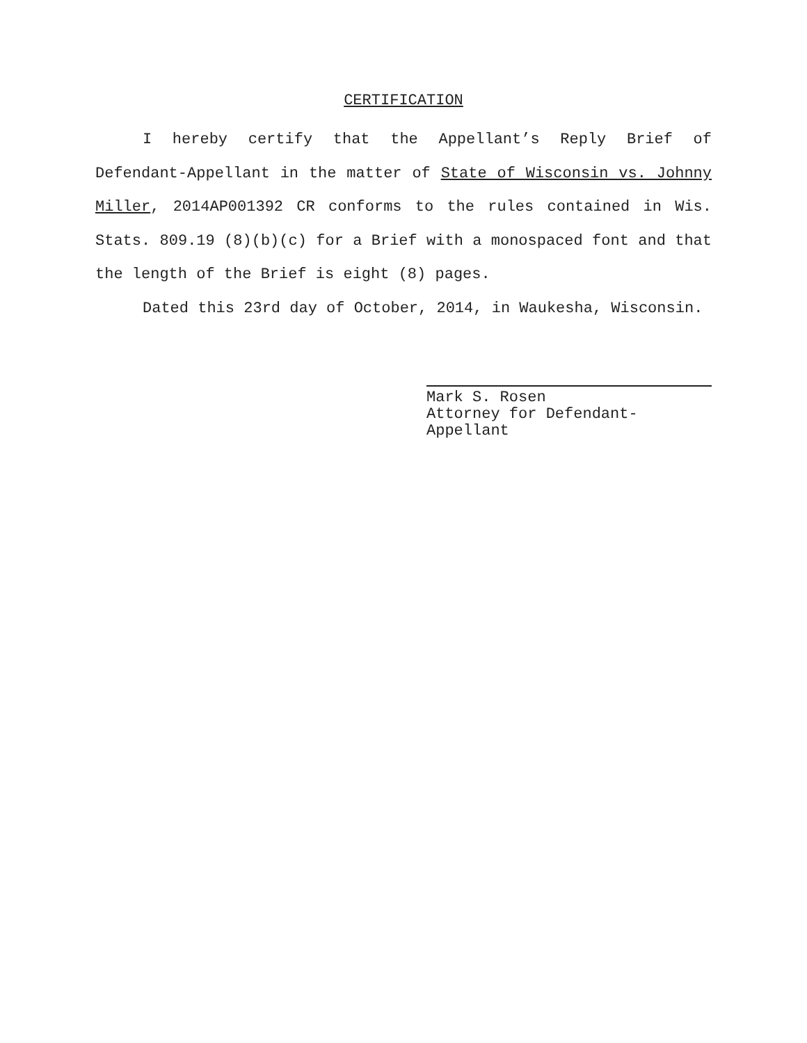CERTIFICATION
I hereby certify that the Appellant’s Reply Brief of Defendant-Appellant in the matter of State of Wisconsin vs. Johnny Miller, 2014AP001392 CR conforms to the rules contained in Wis. Stats. 809.19 (8)(b)(c) for a Brief with a monospaced font and that the length of the Brief is eight (8) pages.
Dated this 23rd day of October, 2014, in Waukesha, Wisconsin.
Mark S. Rosen
Attorney for Defendant-
Appellant